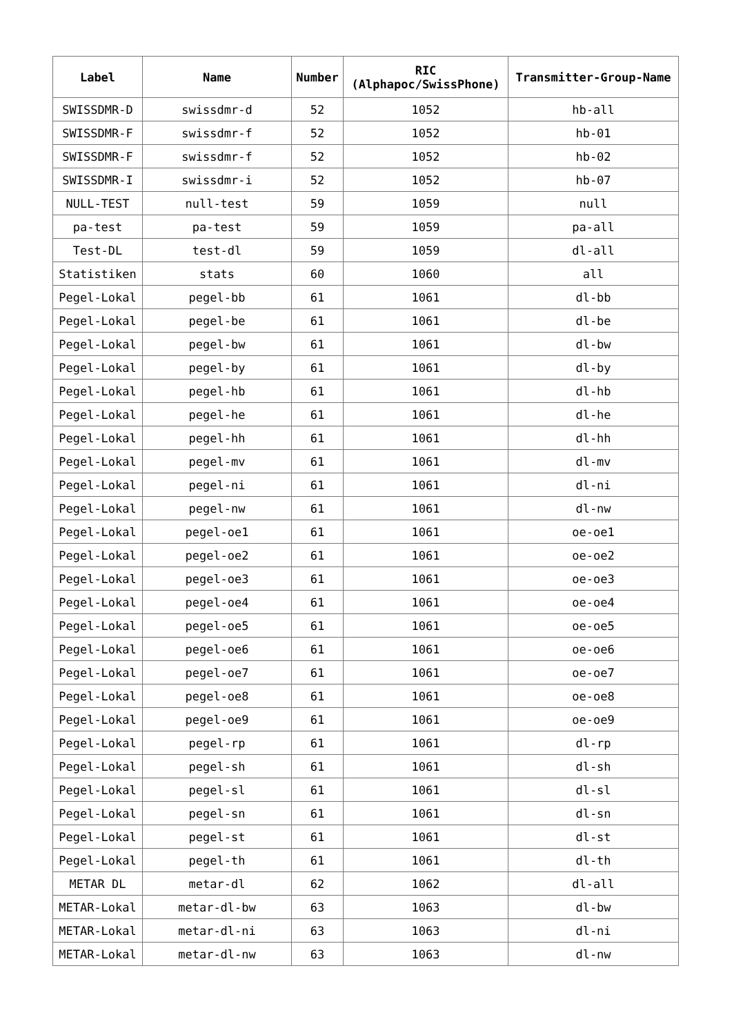| Label | Name | Number | RIC (Alphapoc/SwissPhone) | Transmitter-Group-Name |
| --- | --- | --- | --- | --- |
| SWISSDMR-D | swissdmr-d | 52 | 1052 | hb-all |
| SWISSDMR-F | swissdmr-f | 52 | 1052 | hb-01 |
| SWISSDMR-F | swissdmr-f | 52 | 1052 | hb-02 |
| SWISSDMR-I | swissdmr-i | 52 | 1052 | hb-07 |
| NULL-TEST | null-test | 59 | 1059 | null |
| pa-test | pa-test | 59 | 1059 | pa-all |
| Test-DL | test-dl | 59 | 1059 | dl-all |
| Statistiken | stats | 60 | 1060 | all |
| Pegel-Lokal | pegel-bb | 61 | 1061 | dl-bb |
| Pegel-Lokal | pegel-be | 61 | 1061 | dl-be |
| Pegel-Lokal | pegel-bw | 61 | 1061 | dl-bw |
| Pegel-Lokal | pegel-by | 61 | 1061 | dl-by |
| Pegel-Lokal | pegel-hb | 61 | 1061 | dl-hb |
| Pegel-Lokal | pegel-he | 61 | 1061 | dl-he |
| Pegel-Lokal | pegel-hh | 61 | 1061 | dl-hh |
| Pegel-Lokal | pegel-mv | 61 | 1061 | dl-mv |
| Pegel-Lokal | pegel-ni | 61 | 1061 | dl-ni |
| Pegel-Lokal | pegel-nw | 61 | 1061 | dl-nw |
| Pegel-Lokal | pegel-oe1 | 61 | 1061 | oe-oe1 |
| Pegel-Lokal | pegel-oe2 | 61 | 1061 | oe-oe2 |
| Pegel-Lokal | pegel-oe3 | 61 | 1061 | oe-oe3 |
| Pegel-Lokal | pegel-oe4 | 61 | 1061 | oe-oe4 |
| Pegel-Lokal | pegel-oe5 | 61 | 1061 | oe-oe5 |
| Pegel-Lokal | pegel-oe6 | 61 | 1061 | oe-oe6 |
| Pegel-Lokal | pegel-oe7 | 61 | 1061 | oe-oe7 |
| Pegel-Lokal | pegel-oe8 | 61 | 1061 | oe-oe8 |
| Pegel-Lokal | pegel-oe9 | 61 | 1061 | oe-oe9 |
| Pegel-Lokal | pegel-rp | 61 | 1061 | dl-rp |
| Pegel-Lokal | pegel-sh | 61 | 1061 | dl-sh |
| Pegel-Lokal | pegel-sl | 61 | 1061 | dl-sl |
| Pegel-Lokal | pegel-sn | 61 | 1061 | dl-sn |
| Pegel-Lokal | pegel-st | 61 | 1061 | dl-st |
| Pegel-Lokal | pegel-th | 61 | 1061 | dl-th |
| METAR DL | metar-dl | 62 | 1062 | dl-all |
| METAR-Lokal | metar-dl-bw | 63 | 1063 | dl-bw |
| METAR-Lokal | metar-dl-ni | 63 | 1063 | dl-ni |
| METAR-Lokal | metar-dl-nw | 63 | 1063 | dl-nw |